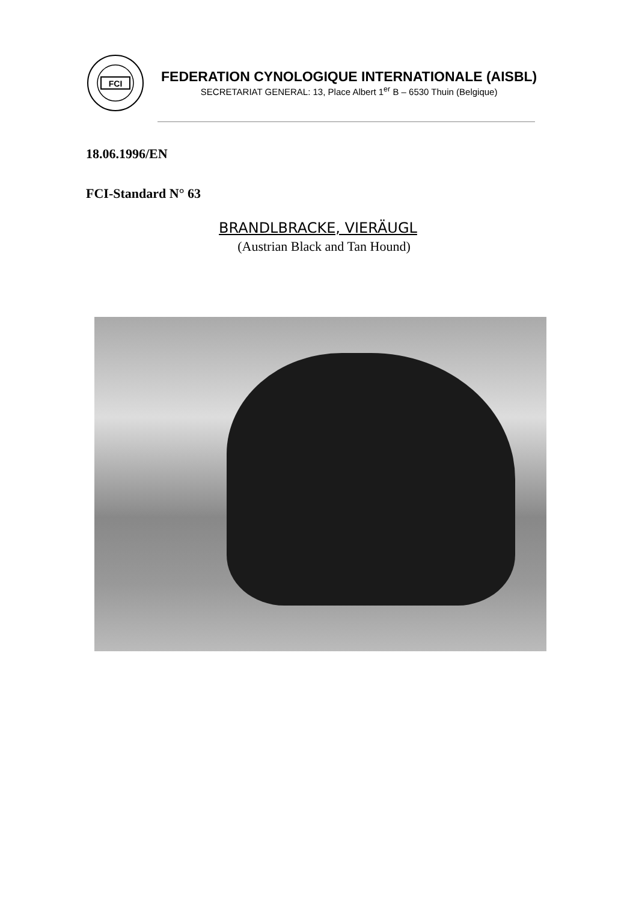FCI
FEDERATION CYNOLOGIQUE INTERNATIONALE (AISBL)
SECRETARIAT GENERAL: 13, Place Albert 1<sup>er</sup> B – 6530 Thuin (Belgique)
18.06.1996/EN
FCI-Standard N° 63
BRANDLBRACKE, VIERÄUGL
(Austrian Black and Tan Hound)